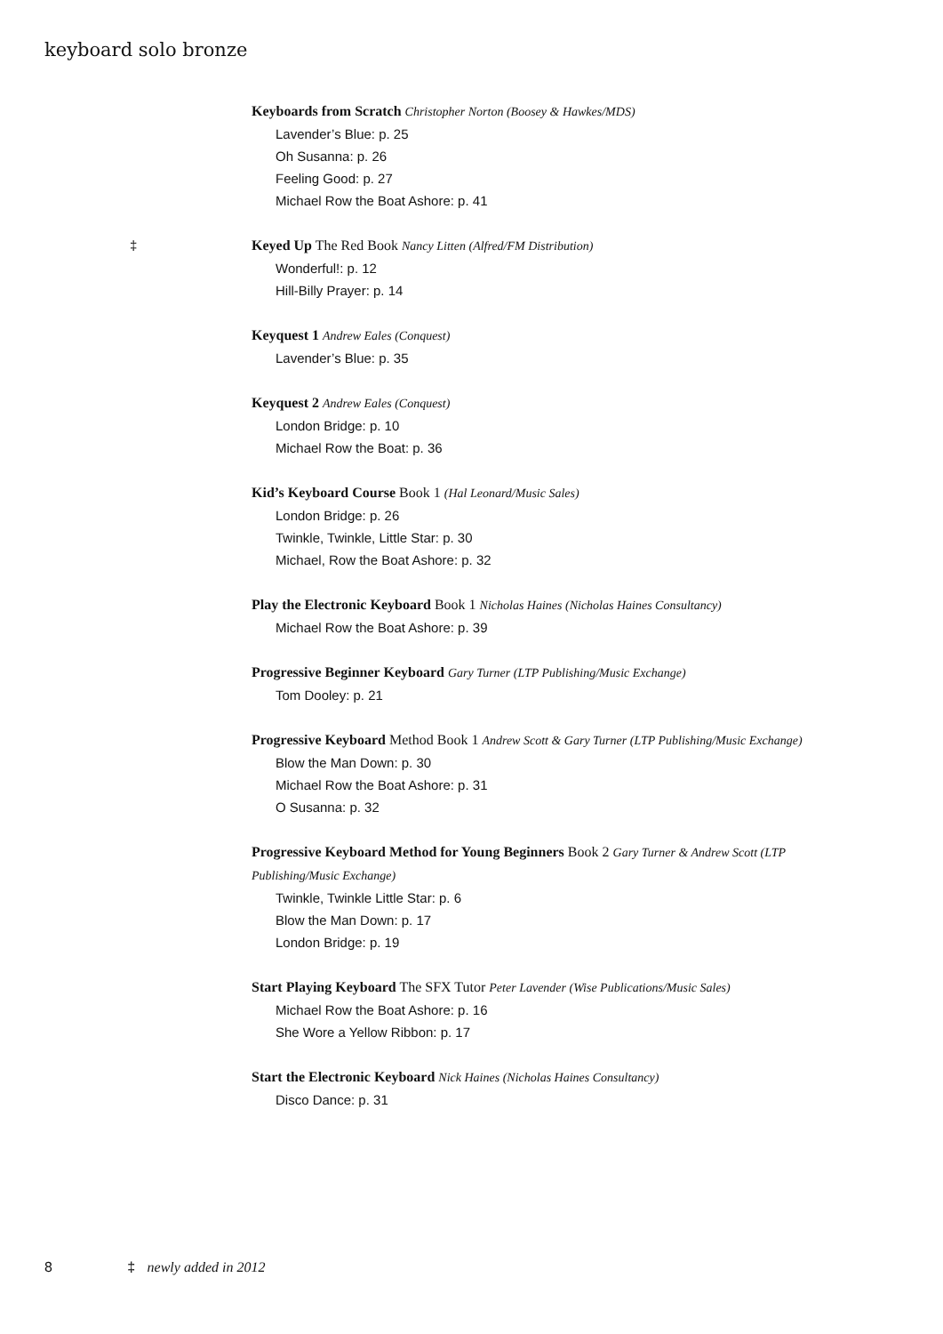keyboard solo bronze
Keyboards from Scratch Christopher Norton (Boosey & Hawkes/MDS)
Lavender’s Blue: p. 25
Oh Susanna: p. 26
Feeling Good: p. 27
Michael Row the Boat Ashore: p. 41
‡
Keyed Up The Red Book Nancy Litten (Alfred/FM Distribution)
Wonderful!: p. 12
Hill-Billy Prayer: p. 14
Keyquest 1 Andrew Eales (Conquest)
Lavender’s Blue: p. 35
Keyquest 2 Andrew Eales (Conquest)
London Bridge: p. 10
Michael Row the Boat: p. 36
Kid’s Keyboard Course Book 1 (Hal Leonard/Music Sales)
London Bridge: p. 26
Twinkle, Twinkle, Little Star: p. 30
Michael, Row the Boat Ashore: p. 32
Play the Electronic Keyboard Book 1 Nicholas Haines (Nicholas Haines Consultancy)
Michael Row the Boat Ashore: p. 39
Progressive Beginner Keyboard Gary Turner (LTP Publishing/Music Exchange)
Tom Dooley: p. 21
Progressive Keyboard Method Book 1 Andrew Scott & Gary Turner (LTP Publishing/Music Exchange)
Blow the Man Down: p. 30
Michael Row the Boat Ashore: p. 31
O Susanna: p. 32
Progressive Keyboard Method for Young Beginners Book 2 Gary Turner & Andrew Scott (LTP Publishing/Music Exchange)
Twinkle, Twinkle Little Star: p. 6
Blow the Man Down: p. 17
London Bridge: p. 19
Start Playing Keyboard The SFX Tutor Peter Lavender (Wise Publications/Music Sales)
Michael Row the Boat Ashore: p. 16
She Wore a Yellow Ribbon: p. 17
Start the Electronic Keyboard Nick Haines (Nicholas Haines Consultancy)
Disco Dance: p. 31
8 ‡ newly added in 2012